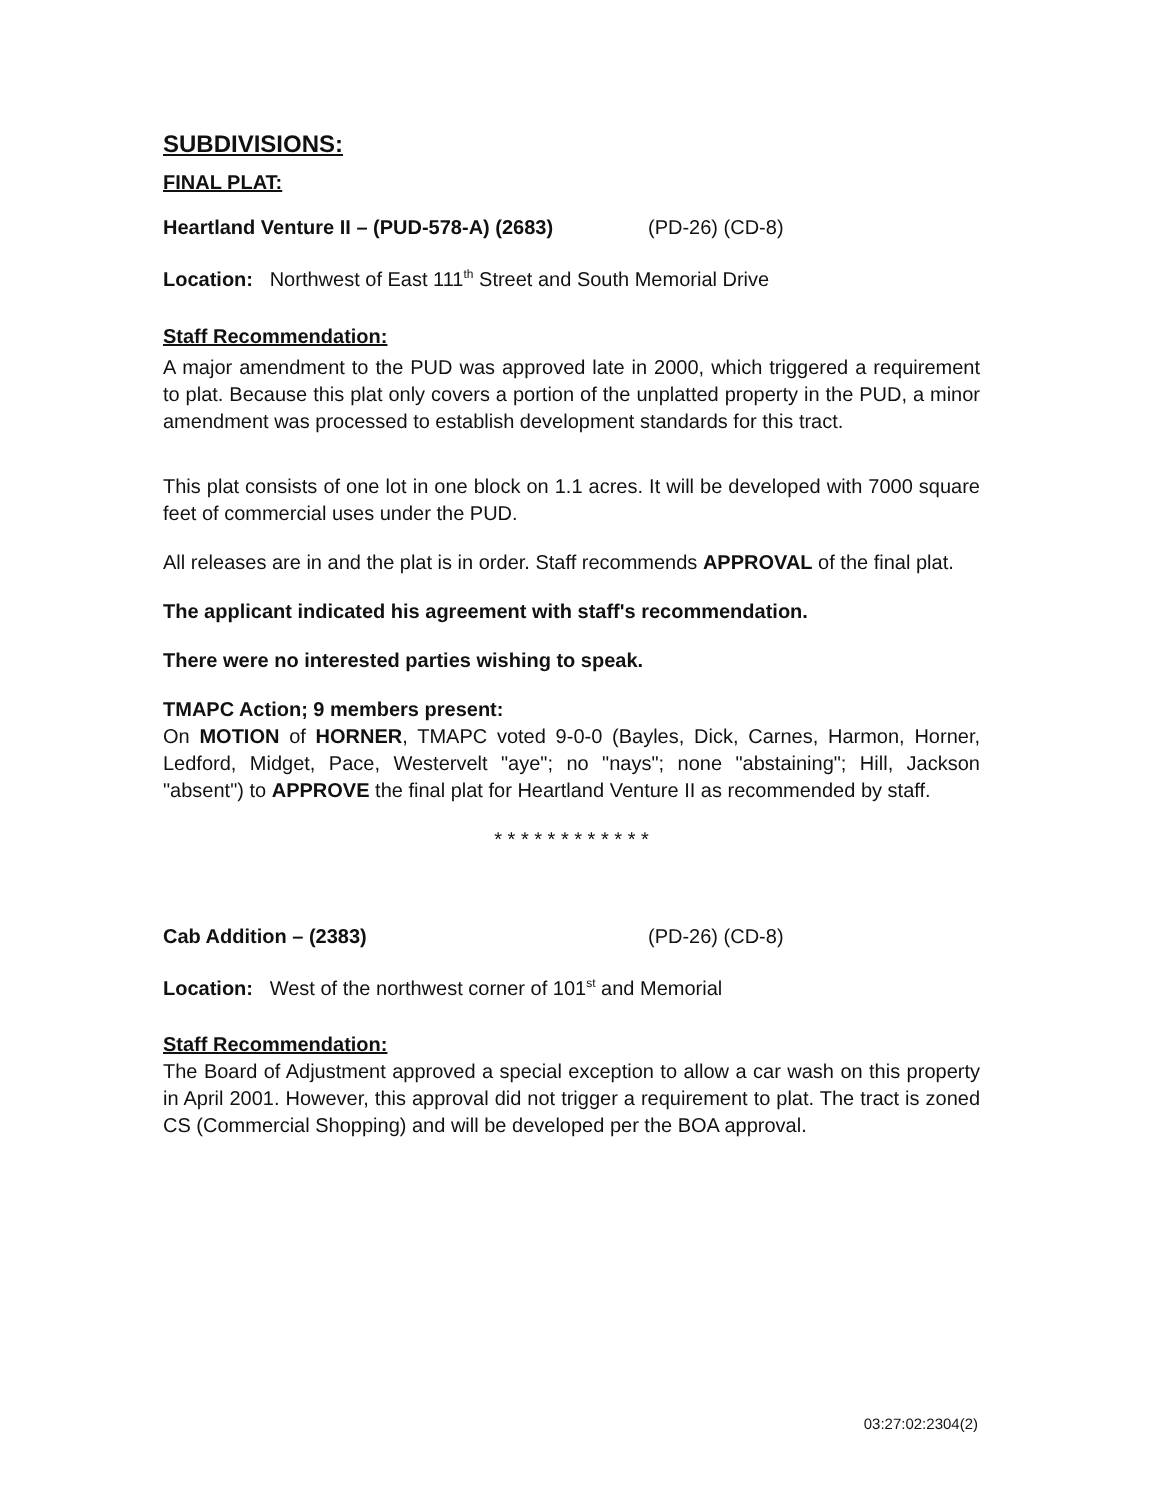SUBDIVISIONS:
FINAL PLAT:
Heartland Venture II – (PUD-578-A) (2683) (PD-26) (CD-8)
Location: Northwest of East 111<sup>th</sup> Street and South Memorial Drive
Staff Recommendation:
A major amendment to the PUD was approved late in 2000, which triggered a requirement to plat. Because this plat only covers a portion of the unplatted property in the PUD, a minor amendment was processed to establish development standards for this tract.
This plat consists of one lot in one block on 1.1 acres. It will be developed with 7000 square feet of commercial uses under the PUD.
All releases are in and the plat is in order. Staff recommends APPROVAL of the final plat.
The applicant indicated his agreement with staff's recommendation.
There were no interested parties wishing to speak.
TMAPC Action; 9 members present:
On MOTION of HORNER, TMAPC voted 9-0-0 (Bayles, Dick, Carnes, Harmon, Horner, Ledford, Midget, Pace, Westervelt "aye"; no "nays"; none "abstaining"; Hill, Jackson "absent") to APPROVE the final plat for Heartland Venture II as recommended by staff.
* * * * * * * * * * * *
Cab Addition – (2383) (PD-26) (CD-8)
Location: West of the northwest corner of 101<sup>st</sup> and Memorial
Staff Recommendation:
The Board of Adjustment approved a special exception to allow a car wash on this property in April 2001. However, this approval did not trigger a requirement to plat. The tract is zoned CS (Commercial Shopping) and will be developed per the BOA approval.
03:27:02:2304(2)